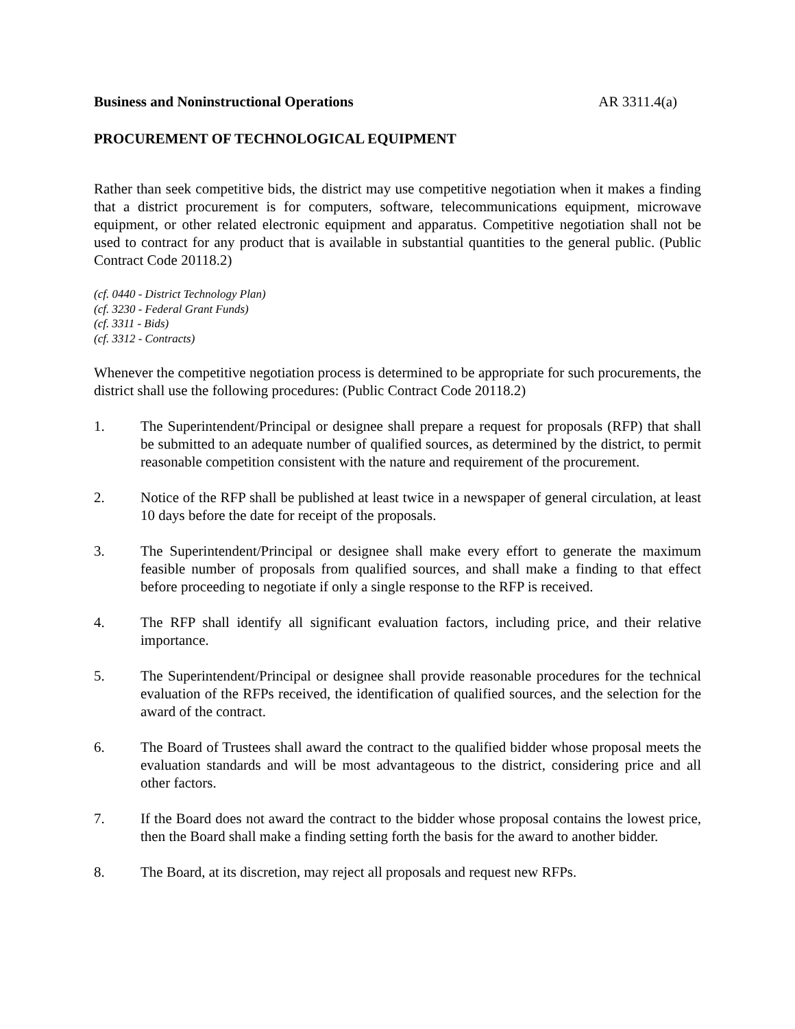Business and Noninstructional Operations AR 3311.4(a)
PROCUREMENT OF TECHNOLOGICAL EQUIPMENT
Rather than seek competitive bids, the district may use competitive negotiation when it makes a finding that a district procurement is for computers, software, telecommunications equipment, microwave equipment, or other related electronic equipment and apparatus. Competitive negotiation shall not be used to contract for any product that is available in substantial quantities to the general public. (Public Contract Code 20118.2)
(cf. 0440 - District Technology Plan)
(cf. 3230 - Federal Grant Funds)
(cf. 3311 - Bids)
(cf. 3312 - Contracts)
Whenever the competitive negotiation process is determined to be appropriate for such procurements, the district shall use the following procedures: (Public Contract Code 20118.2)
1. The Superintendent/Principal or designee shall prepare a request for proposals (RFP) that shall be submitted to an adequate number of qualified sources, as determined by the district, to permit reasonable competition consistent with the nature and requirement of the procurement.
2. Notice of the RFP shall be published at least twice in a newspaper of general circulation, at least 10 days before the date for receipt of the proposals.
3. The Superintendent/Principal or designee shall make every effort to generate the maximum feasible number of proposals from qualified sources, and shall make a finding to that effect before proceeding to negotiate if only a single response to the RFP is received.
4. The RFP shall identify all significant evaluation factors, including price, and their relative importance.
5. The Superintendent/Principal or designee shall provide reasonable procedures for the technical evaluation of the RFPs received, the identification of qualified sources, and the selection for the award of the contract.
6. The Board of Trustees shall award the contract to the qualified bidder whose proposal meets the evaluation standards and will be most advantageous to the district, considering price and all other factors.
7. If the Board does not award the contract to the bidder whose proposal contains the lowest price, then the Board shall make a finding setting forth the basis for the award to another bidder.
8. The Board, at its discretion, may reject all proposals and request new RFPs.